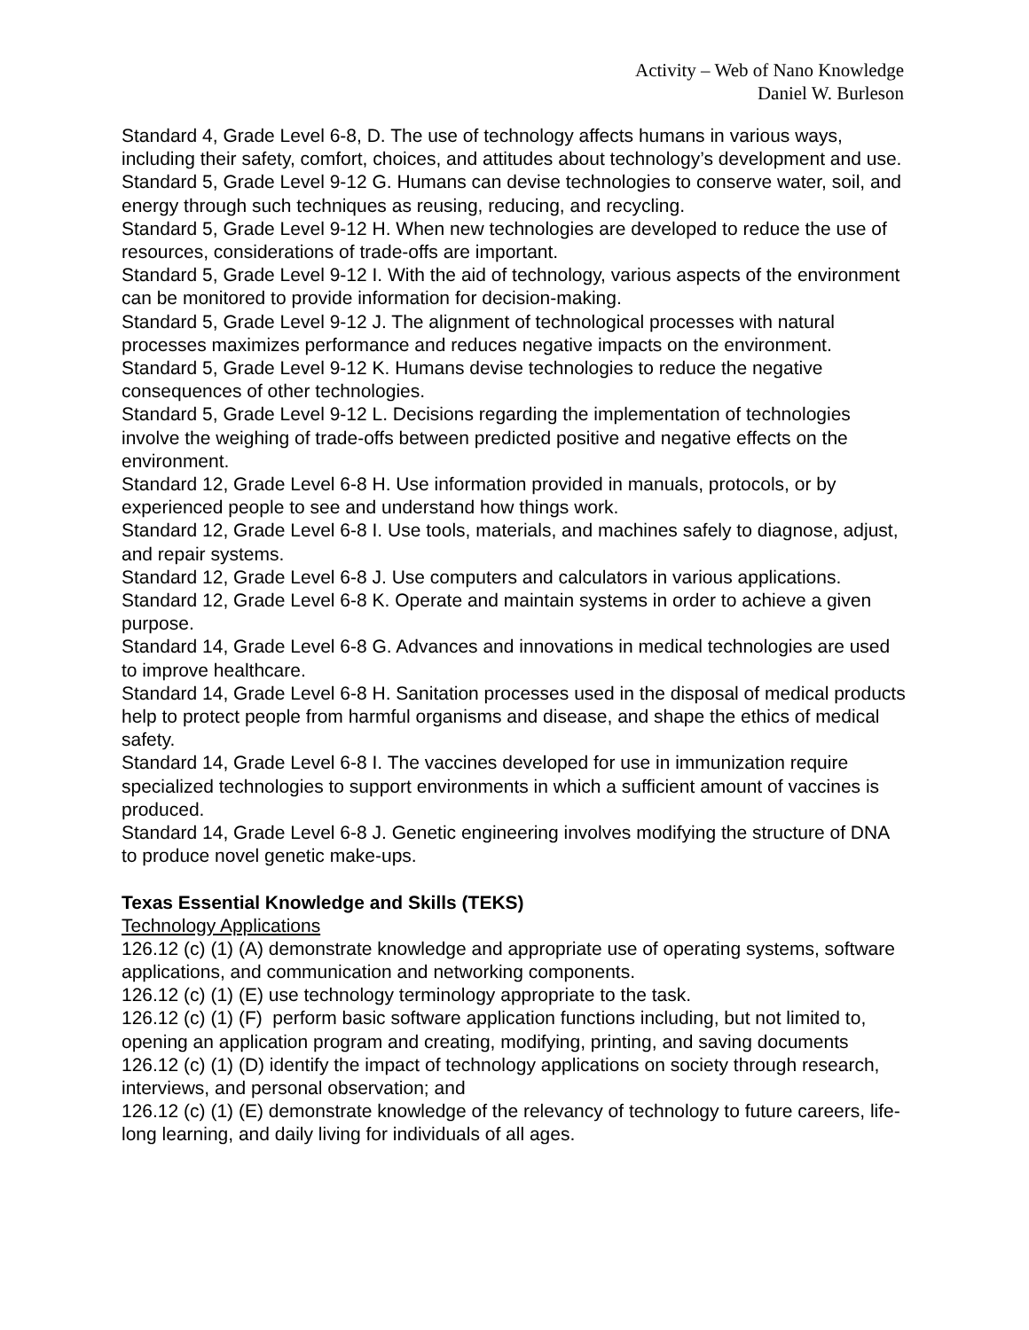Activity – Web of Nano Knowledge
Daniel W. Burleson
Standard 4, Grade Level 6-8, D. The use of technology affects humans in various ways, including their safety, comfort, choices, and attitudes about technology’s development and use.
Standard 5, Grade Level 9-12 G. Humans can devise technologies to conserve water, soil, and energy through such techniques as reusing, reducing, and recycling.
Standard 5, Grade Level 9-12 H. When new technologies are developed to reduce the use of resources, considerations of trade-offs are important.
Standard 5, Grade Level 9-12 I. With the aid of technology, various aspects of the environment can be monitored to provide information for decision-making.
Standard 5, Grade Level 9-12 J. The alignment of technological processes with natural processes maximizes performance and reduces negative impacts on the environment.
Standard 5, Grade Level 9-12 K. Humans devise technologies to reduce the negative consequences of other technologies.
Standard 5, Grade Level 9-12 L. Decisions regarding the implementation of technologies involve the weighing of trade-offs between predicted positive and negative effects on the environment.
Standard 12, Grade Level 6-8 H. Use information provided in manuals, protocols, or by experienced people to see and understand how things work.
Standard 12, Grade Level 6-8 I. Use tools, materials, and machines safely to diagnose, adjust, and repair systems.
Standard 12, Grade Level 6-8 J. Use computers and calculators in various applications.
Standard 12, Grade Level 6-8 K. Operate and maintain systems in order to achieve a given purpose.
Standard 14, Grade Level 6-8 G. Advances and innovations in medical technologies are used to improve healthcare.
Standard 14, Grade Level 6-8 H. Sanitation processes used in the disposal of medical products help to protect people from harmful organisms and disease, and shape the ethics of medical safety.
Standard 14, Grade Level 6-8 I. The vaccines developed for use in immunization require specialized technologies to support environments in which a sufficient amount of vaccines is produced.
Standard 14, Grade Level 6-8 J. Genetic engineering involves modifying the structure of DNA to produce novel genetic make-ups.
Texas Essential Knowledge and Skills (TEKS)
Technology Applications
126.12 (c) (1) (A) demonstrate knowledge and appropriate use of operating systems, software applications, and communication and networking components.
126.12 (c) (1) (E) use technology terminology appropriate to the task.
126.12 (c) (1) (F) perform basic software application functions including, but not limited to, opening an application program and creating, modifying, printing, and saving documents
126.12 (c) (1) (D) identify the impact of technology applications on society through research, interviews, and personal observation; and
126.12 (c) (1) (E) demonstrate knowledge of the relevancy of technology to future careers, life-long learning, and daily living for individuals of all ages.